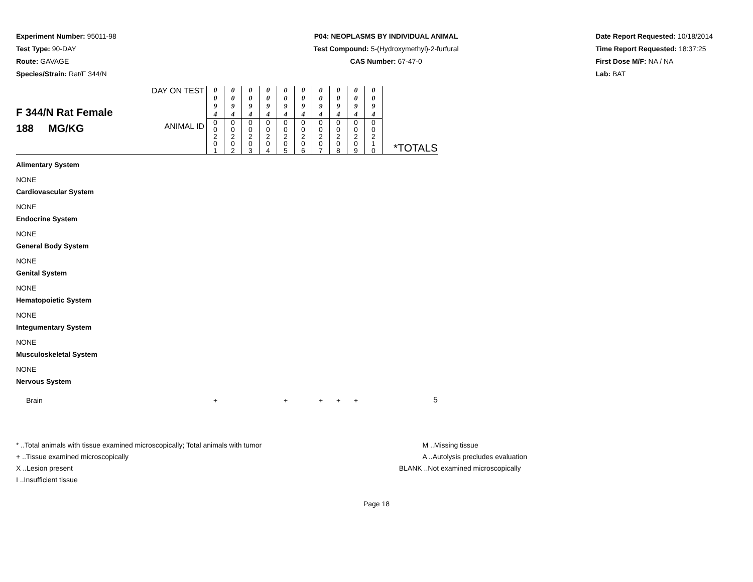Experiment Number: 95011-98
Test Type: 90-DAY
Route: GAVAGE
Species/Strain: Rat/F 344/N
P04: NEOPLASMS BY INDIVIDUAL ANIMAL
Test Compound: 5-(Hydroxymethyl)-2-furfural
CAS Number: 67-47-0
Date Report Requested: 10/18/2014
Time Report Requested: 18:37:25
First Dose M/F: NA / NA
Lab: BAT
| F 344/N Rat Female 188 MG/KG | DAY ON TEST | 0 0 9 4 | 0 0 9 4 | 0 0 9 4 | 0 0 9 4 | 0 0 9 4 | 0 0 9 4 | 0 0 9 4 | 0 0 9 4 | 0 0 9 4 | 0 0 9 4 | |
| | ANIMAL ID | 0 0 2 0 1 | 0 0 2 0 2 | 0 0 2 0 3 | 0 0 2 0 4 | 0 0 2 0 5 | 0 0 2 0 6 | 0 0 2 0 7 | 0 0 2 0 8 | 0 0 2 0 9 | 0 0 2 1 0 | *TOTALS |
| Alimentary System | | | | | | | | | | | | |
| NONE | | | | | | | | | | | | |
| Cardiovascular System | | | | | | | | | | | | |
| NONE | | | | | | | | | | | | |
| Endocrine System | | | | | | | | | | | | |
| NONE | | | | | | | | | | | | |
| General Body System | | | | | | | | | | | | |
| NONE | | | | | | | | | | | | |
| Genital System | | | | | | | | | | | | |
| NONE | | | | | | | | | | | | |
| Hematopoietic System | | | | | | | | | | | | |
| NONE | | | | | | | | | | | | |
| Integumentary System | | | | | | | | | | | | |
| NONE | | | | | | | | | | | | |
| Musculoskeletal System | | | | | | | | | | | | |
| NONE | | | | | | | | | | | | |
| Nervous System | | | | | | | | | | | | |
| Brain | | + | | | | + | | + | + | + | | 5 |
* ..Total animals with tissue examined microscopically; Total animals with tumor
+ ..Tissue examined microscopically
X ..Lesion present
I ..Insufficient tissue
M ..Missing tissue
A ..Autolysis precludes evaluation
BLANK ..Not examined microscopically
Page 18